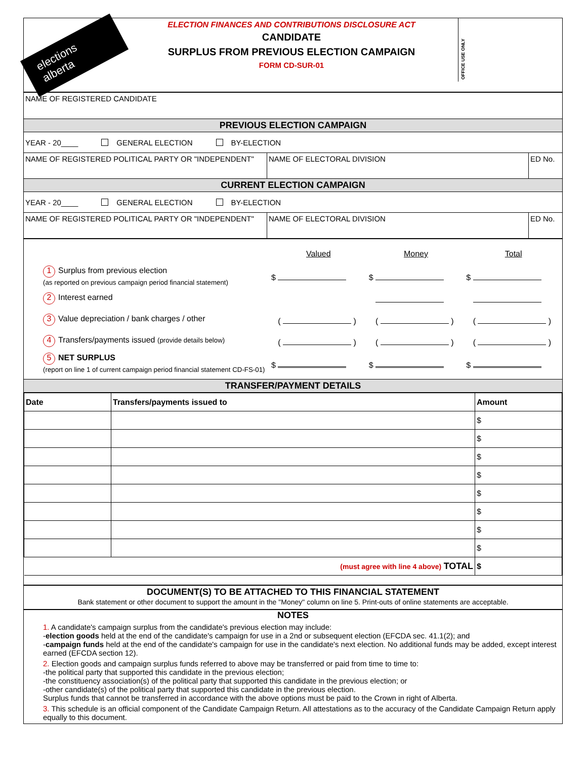elections alberta
ELECTION FINANCES AND CONTRIBUTIONS DISCLOSURE ACT
CANDIDATE
SURPLUS FROM PREVIOUS ELECTION CAMPAIGN
FORM CD-SUR-01
OFFICE USE ONLY
NAME OF REGISTERED CANDIDATE
PREVIOUS ELECTION CAMPAIGN
YEAR - 20____ GENERAL ELECTION BY-ELECTION
NAME OF REGISTERED POLITICAL PARTY OR "INDEPENDENT" NAME OF ELECTORAL DIVISION ED No.
CURRENT ELECTION CAMPAIGN
YEAR - 20____ GENERAL ELECTION BY-ELECTION
NAME OF REGISTERED POLITICAL PARTY OR "INDEPENDENT" NAME OF ELECTORAL DIVISION ED No.
| | Valued | Money | Total |
| 1 Surplus from previous election (as reported on previous campaign period financial statement) | $ | $ | $ |
| 2 Interest earned | | | |
| 3 Value depreciation / bank charges / other | ( ) | ( ) | ( ) |
| 4 Transfers/payments issued (provide details below) | ( ) | ( ) | ( ) |
| 5 NET SURPLUS (report on line 1 of current campaign period financial statement CD-FS-01) | $ | $ | $ |
TRANSFER/PAYMENT DETAILS
| Date | Transfers/payments issued to | Amount |
| --- | --- | --- |
| | | $ |
| | | $ |
| | | $ |
| | | $ |
| | | $ |
| | | $ |
| | | $ |
| | | $ |
| (must agree with line 4 above) TOTAL | | $ |
DOCUMENT(S) TO BE ATTACHED TO THIS FINANCIAL STATEMENT
Bank statement or other document to support the amount in the "Money" column on line 5. Print-outs of online statements are acceptable.
NOTES
1. A candidate's campaign surplus from the candidate's previous election may include:
-election goods held at the end of the candidate's campaign for use in a 2nd or subsequent election (EFCDA sec. 41.1(2); and
-campaign funds held at the end of the candidate's campaign for use in the candidate's next election. No additional funds may be added, except interest earned (EFCDA section 12).
2. Election goods and campaign surplus funds referred to above may be transferred or paid from time to time to:
-the political party that supported this candidate in the previous election;
-the constituency association(s) of the political party that supported this candidate in the previous election; or
-other candidate(s) of the political party that supported this candidate in the previous election.
Surplus funds that cannot be transferred in accordance with the above options must be paid to the Crown in right of Alberta.
3. This schedule is an official component of the Candidate Campaign Return. All attestations as to the accuracy of the Candidate Campaign Return apply equally to this document.